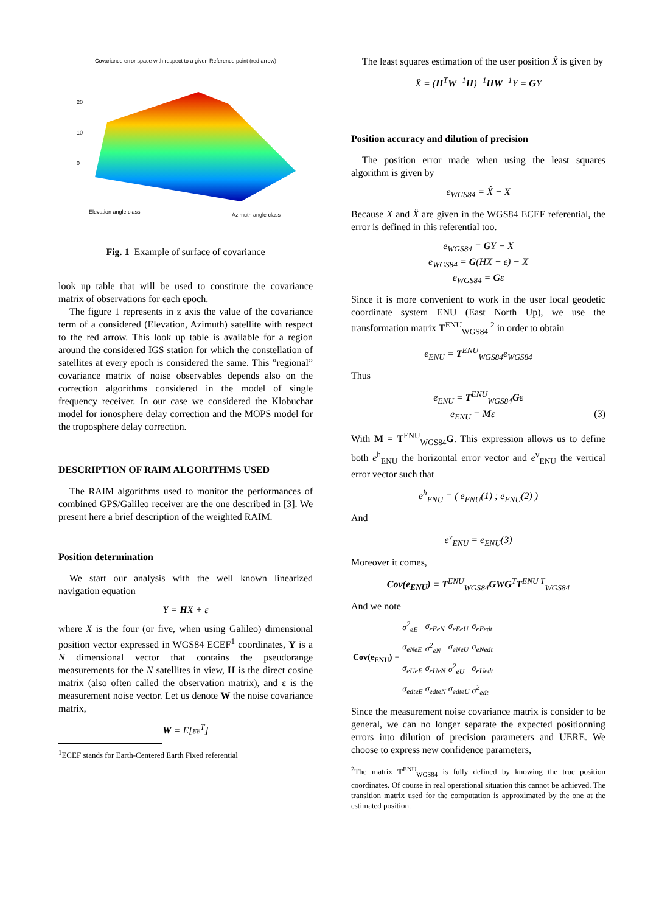Covariance error space with respect to a given Reference point (red arrow)
20
10
0
Elevation angle class
Azimuth angle class
Fig. 1 Example of surface of covariance
look up table that will be used to constitute the covariance matrix of observations for each epoch.
The figure 1 represents in z axis the value of the covariance term of a considered (Elevation, Azimuth) satellite with respect to the red arrow. This look up table is available for a region around the considered IGS station for which the constellation of satellites at every epoch is considered the same. This ”regional” covariance matrix of noise observables depends also on the correction algorithms considered in the model of single frequency receiver. In our case we considered the Klobuchar model for ionosphere delay correction and the MOPS model for the troposphere delay correction.
DESCRIPTION OF RAIM ALGORITHMS USED
The RAIM algorithms used to monitor the performances of combined GPS/Galileo receiver are the one described in [3]. We present here a brief description of the weighted RAIM.
Position determination
We start our analysis with the well known linearized navigation equation
Y = HX + ε
where X is the four (or five, when using Galileo) dimensional position vector expressed in WGS84 ECEF<sup>1</sup> coordinates, Y is a N dimensional vector that contains the pseudorange measurements for the N satellites in view, H is the direct cosine matrix (also often called the observation matrix), and ε is the measurement noise vector. Let us denote W the noise covariance matrix,
W = E[εε<sup>T</sup>]
<sup>1</sup> ECEF stands for Earth-Centered Earth Fixed referential
The least squares estimation of the user position X̂ is given by
X̂ = (H<sup>T</sup>W<sup>−1</sup>H)<sup>−1</sup>HW<sup>−1</sup>Y = GY
Position accuracy and dilution of precision
The position error made when using the least squares algorithm is given by
e<sub>WGS84</sub> = X̂ − X
Because X and X̂ are given in the WGS84 ECEF referential, the error is defined in this referential too.
e<sub>WGS84</sub> = GY − X
e<sub>WGS84</sub> = G(HX + ε) − X
e<sub>WGS84</sub> = Gε
Since it is more convenient to work in the user local geodetic coordinate system ENU (East North Up), we use the transformation matrix T<sup>ENU</sup><sub>WGS84</sub> <sup>2</sup> in order to obtain
e<sub>ENU</sub> = T<sup>ENU</sup><sub>WGS84</sub>e<sub>WGS84</sub>
Thus
e<sub>ENU</sub> = T<sup>ENU</sup><sub>WGS84</sub>Gε
e<sub>ENU</sub> = Mε (3)
With M = T<sup>ENU</sup><sub>WGS84</sub>G. This expression allows us to define both e<sup>h</sup><sub>ENU</sub> the horizontal error vector and e<sup>v</sup><sub>ENU</sub> the vertical error vector such that
e<sup>h</sup><sub>ENU</sub> = ( e<sub>ENU</sub>(1) ; e<sub>ENU</sub>(2) )
And
e<sup>v</sup><sub>ENU</sub> = e<sub>ENU</sub>(3)
Moreover it comes,
Cov(e<sub>ENU</sub>) = T<sup>ENU</sup><sub>WGS84</sub>GWG<sup>T</sup>T<sup>ENU T</sup><sub>WGS84</sub>
And we note
| Cov(e<sub>ENU</sub>) = | σ<sup>2</sup><sub>eE</sub> | σ<sub>eEeN</sub> | σ<sub>eEeU</sub> | σ<sub>eEedt</sub> |
| | σ<sub>eNeE</sub> | σ<sup>2</sup><sub>eN</sub> | σ<sub>eNeU</sub> | σ<sub>eNedt</sub> |
| | σ<sub>eUeE</sub> | σ<sub>eUeN</sub> | σ<sup>2</sup><sub>eU</sub> | σ<sub>eUedt</sub> |
| | σ<sub>edteE</sub> | σ<sub>edteN</sub> | σ<sub>edteU</sub> | σ<sup>2</sup><sub>edt</sub> |
Since the measurement noise covariance matrix is consider to be general, we can no longer separate the expected positionning errors into dilution of precision parameters and UERE. We choose to express new confidence parameters,
<sup>2</sup> The matrix T<sup>ENU</sup><sub>WGS84</sub> is fully defined by knowing the true position coordinates. Of course in real operational situation this cannot be achieved. The transition matrix used for the computation is approximated by the one at the estimated position.